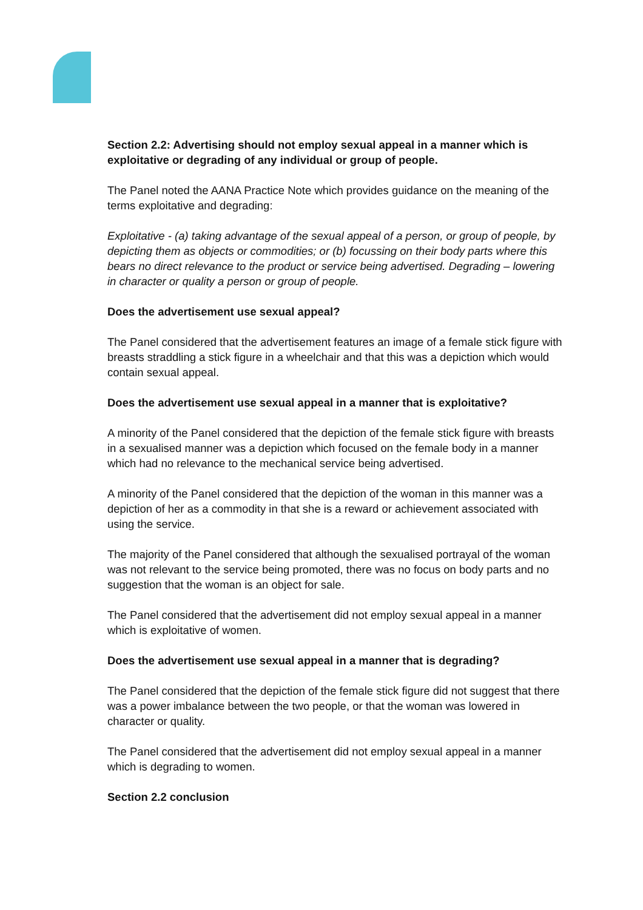Section 2.2: Advertising should not employ sexual appeal in a manner which is exploitative or degrading of any individual or group of people.
The Panel noted the AANA Practice Note which provides guidance on the meaning of the terms exploitative and degrading:
Exploitative - (a) taking advantage of the sexual appeal of a person, or group of people, by depicting them as objects or commodities; or (b) focussing on their body parts where this bears no direct relevance to the product or service being advertised. Degrading – lowering in character or quality a person or group of people.
Does the advertisement use sexual appeal?
The Panel considered that the advertisement features an image of a female stick figure with breasts straddling a stick figure in a wheelchair and that this was a depiction which would contain sexual appeal.
Does the advertisement use sexual appeal in a manner that is exploitative?
A minority of the Panel considered that the depiction of the female stick figure with breasts in a sexualised manner was a depiction which focused on the female body in a manner which had no relevance to the mechanical service being advertised.
A minority of the Panel considered that the depiction of the woman in this manner was a depiction of her as a commodity in that she is a reward or achievement associated with using the service.
The majority of the Panel considered that although the sexualised portrayal of the woman was not relevant to the service being promoted, there was no focus on body parts and no suggestion that the woman is an object for sale.
The Panel considered that the advertisement did not employ sexual appeal in a manner which is exploitative of women.
Does the advertisement use sexual appeal in a manner that is degrading?
The Panel considered that the depiction of the female stick figure did not suggest that there was a power imbalance between the two people, or that the woman was lowered in character or quality.
The Panel considered that the advertisement did not employ sexual appeal in a manner which is degrading to women.
Section 2.2 conclusion